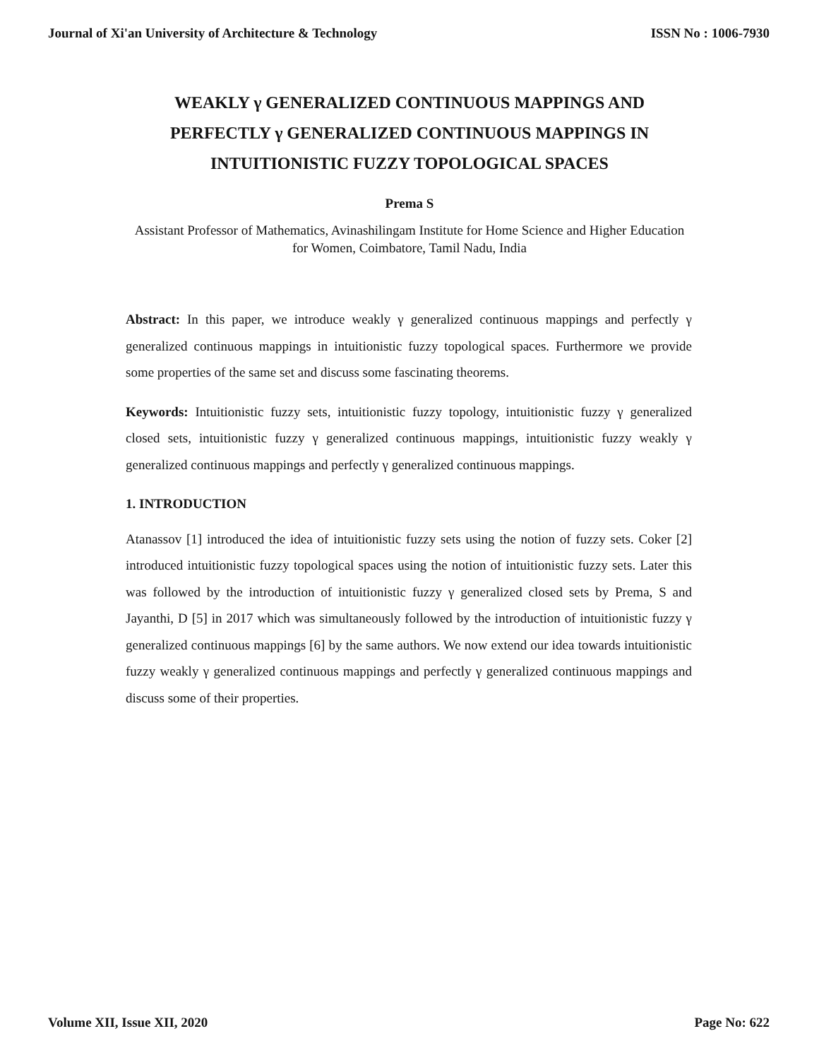Journal of Xi'an University of Architecture & Technology ISSN No : 1006-7930
WEAKLY γ GENERALIZED CONTINUOUS MAPPINGS AND
PERFECTLY γ GENERALIZED CONTINUOUS MAPPINGS IN
INTUITIONISTIC FUZZY TOPOLOGICAL SPACES
Prema S
Assistant Professor of Mathematics, Avinashilingam Institute for Home Science and Higher Education for Women, Coimbatore, Tamil Nadu, India
Abstract: In this paper, we introduce weakly γ generalized continuous mappings and perfectly γ generalized continuous mappings in intuitionistic fuzzy topological spaces. Furthermore we provide some properties of the same set and discuss some fascinating theorems.
Keywords: Intuitionistic fuzzy sets, intuitionistic fuzzy topology, intuitionistic fuzzy γ generalized closed sets, intuitionistic fuzzy γ generalized continuous mappings, intuitionistic fuzzy weakly γ generalized continuous mappings and perfectly γ generalized continuous mappings.
1. INTRODUCTION
Atanassov [1] introduced the idea of intuitionistic fuzzy sets using the notion of fuzzy sets. Coker [2] introduced intuitionistic fuzzy topological spaces using the notion of intuitionistic fuzzy sets. Later this was followed by the introduction of intuitionistic fuzzy γ generalized closed sets by Prema, S and Jayanthi, D [5] in 2017 which was simultaneously followed by the introduction of intuitionistic fuzzy γ generalized continuous mappings [6] by the same authors. We now extend our idea towards intuitionistic fuzzy weakly γ generalized continuous mappings and perfectly γ generalized continuous mappings and discuss some of their properties.
Volume XII, Issue XII, 2020 Page No: 622